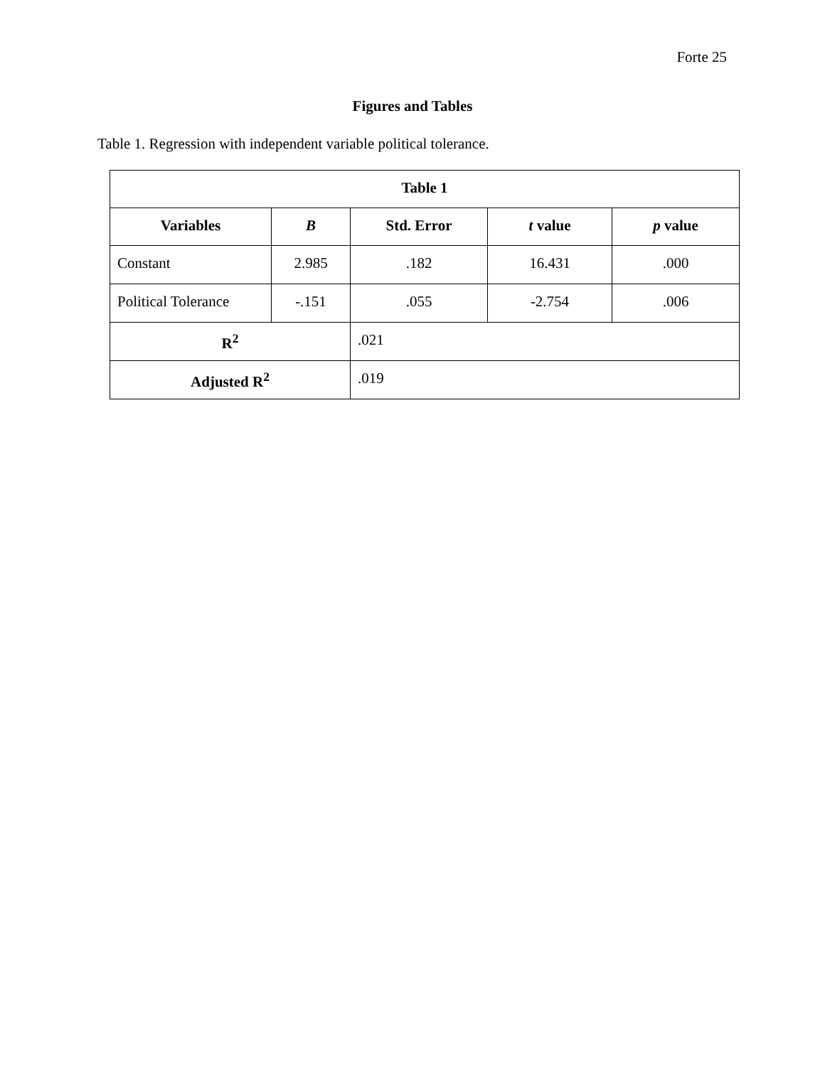Forte 25
Figures and Tables
Table 1. Regression with independent variable political tolerance.
| Table 1 | | | | |
| --- | --- | --- | --- | --- |
| Variables | B | Std. Error | t value | p value |
| Constant | 2.985 | .182 | 16.431 | .000 |
| Political Tolerance | -.151 | .055 | -2.754 | .006 |
| R<sup>2</sup> | | .021 | | |
| Adjusted R<sup>2</sup> | | .019 | | |